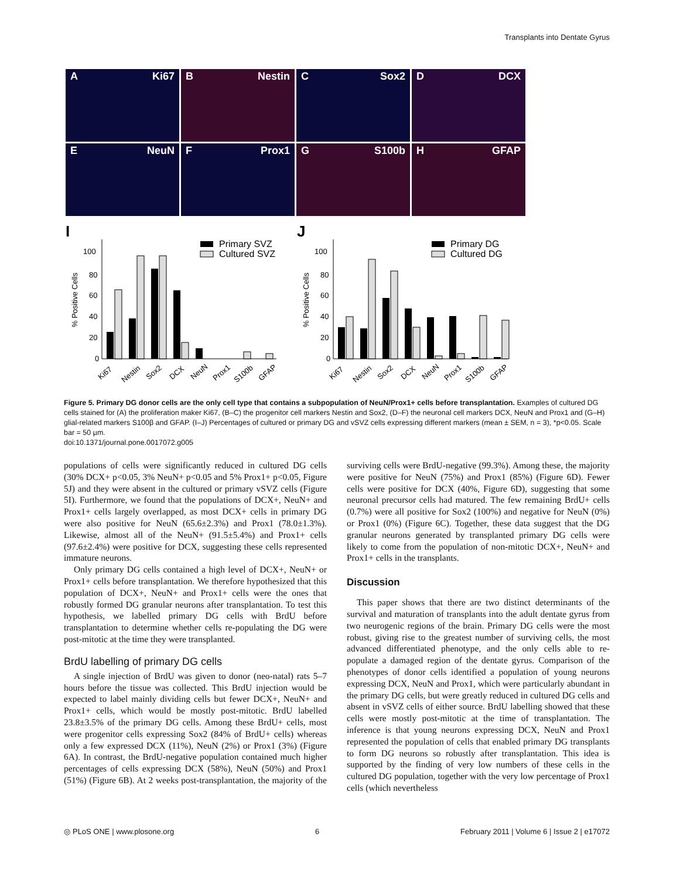Transplants into Dentate Gyrus
A Ki67
B Nestin
C Sox2
D DCX
E NeuN
F Prox1
G S100b
H GFAP
I
% Positive Cells
100
80
60
40
20
0
Primary SVZ
Cultured SVZ
Ki67
Nestin
Sox2
DCX
NeuN
Prox1
S100b
GFAP
J
% Positive Cells
100
80
60
40
20
0
Primary DG
Cultured DG
Ki67
Nestin
Sox2
DCX
NeuN
Prox1
S100b
GFAP
Figure 5. Primary DG donor cells are the only cell type that contains a subpopulation of NeuN/Prox1+ cells before transplantation. Examples of cultured DG cells stained for (A) the proliferation maker Ki67, (B–C) the progenitor cell markers Nestin and Sox2, (D–F) the neuronal cell markers DCX, NeuN and Prox1 and (G–H) glial-related markers S100β and GFAP. (I–J) Percentages of cultured or primary DG and vSVZ cells expressing different markers (mean ± SEM, n = 3), *p<0.05. Scale bar = 50 µm.
doi:10.1371/journal.pone.0017072.g005
populations of cells were significantly reduced in cultured DG cells (30% DCX+ p<0.05, 3% NeuN+ p<0.05 and 5% Prox1+ p<0.05, Figure 5J) and they were absent in the cultured or primary vSVZ cells (Figure 5I). Furthermore, we found that the populations of DCX+, NeuN+ and Prox1+ cells largely overlapped, as most DCX+ cells in primary DG were also positive for NeuN (65.6±2.3%) and Prox1 (78.0±1.3%). Likewise, almost all of the NeuN+ (91.5±5.4%) and Prox1+ cells (97.6±2.4%) were positive for DCX, suggesting these cells represented immature neurons.
Only primary DG cells contained a high level of DCX+, NeuN+ or Prox1+ cells before transplantation. We therefore hypothesized that this population of DCX+, NeuN+ and Prox1+ cells were the ones that robustly formed DG granular neurons after transplantation. To test this hypothesis, we labelled primary DG cells with BrdU before transplantation to determine whether cells re-populating the DG were post-mitotic at the time they were transplanted.
BrdU labelling of primary DG cells
A single injection of BrdU was given to donor (neo-natal) rats 5–7 hours before the tissue was collected. This BrdU injection would be expected to label mainly dividing cells but fewer DCX+, NeuN+ and Prox1+ cells, which would be mostly post-mitotic. BrdU labelled 23.8±3.5% of the primary DG cells. Among these BrdU+ cells, most were progenitor cells expressing Sox2 (84% of BrdU+ cells) whereas only a few expressed DCX (11%), NeuN (2%) or Prox1 (3%) (Figure 6A). In contrast, the BrdU-negative population contained much higher percentages of cells expressing DCX (58%), NeuN (50%) and Prox1 (51%) (Figure 6B). At 2 weeks post-transplantation, the majority of the surviving cells were BrdU-negative (99.3%). Among these, the majority were positive for NeuN (75%) and Prox1 (85%) (Figure 6D). Fewer cells were positive for DCX (40%, Figure 6D), suggesting that some neuronal precursor cells had matured. The few remaining BrdU+ cells (0.7%) were all positive for Sox2 (100%) and negative for NeuN (0%) or Prox1 (0%) (Figure 6C). Together, these data suggest that the DG granular neurons generated by transplanted primary DG cells were likely to come from the population of non-mitotic DCX+, NeuN+ and Prox1+ cells in the transplants.
Discussion
This paper shows that there are two distinct determinants of the survival and maturation of transplants into the adult dentate gyrus from two neurogenic regions of the brain. Primary DG cells were the most robust, giving rise to the greatest number of surviving cells, the most advanced differentiated phenotype, and the only cells able to re-populate a damaged region of the dentate gyrus. Comparison of the phenotypes of donor cells identified a population of young neurons expressing DCX, NeuN and Prox1, which were particularly abundant in the primary DG cells, but were greatly reduced in cultured DG cells and absent in vSVZ cells of either source. BrdU labelling showed that these cells were mostly post-mitotic at the time of transplantation. The inference is that young neurons expressing DCX, NeuN and Prox1 represented the population of cells that enabled primary DG transplants to form DG neurons so robustly after transplantation. This idea is supported by the finding of very low numbers of these cells in the cultured DG population, together with the very low percentage of Prox1 cells (which nevertheless
◎ PLoS ONE | www.plosone.org 6 February 2011 | Volume 6 | Issue 2 | e17072